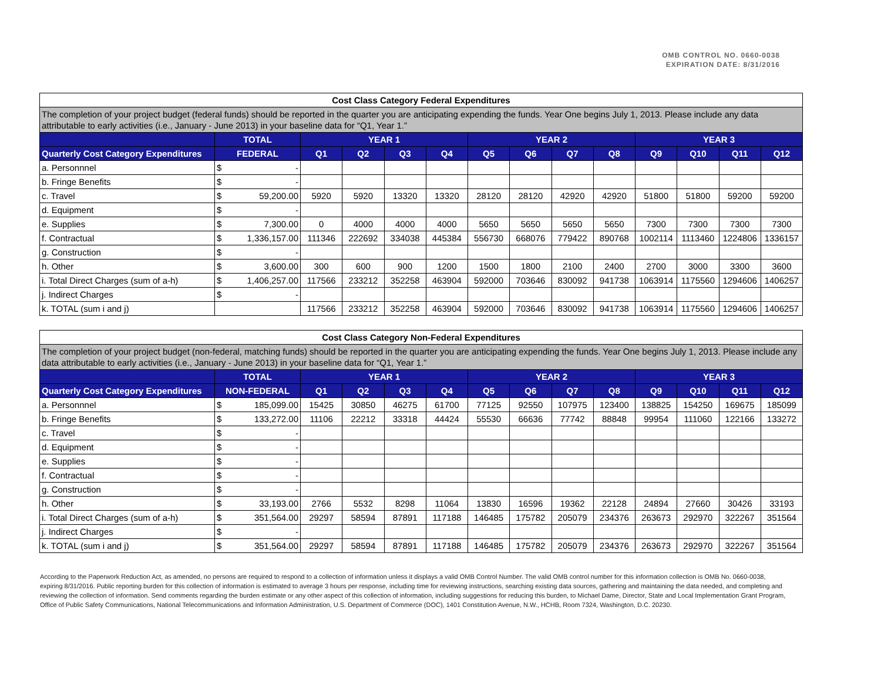OMB CONTROL NO. 0660-0038
EXPIRATION DATE: 8/31/2016
| Cost Class Category Federal Expenditures | | | | | | | | | | | | | | |
| --- | --- | --- | --- | --- | --- | --- | --- | --- | --- | --- | --- | --- | --- | --- |
| The completion of your project budget (federal funds) should be reported in the quarter you are anticipating expending the funds. Year One begins July 1, 2013. Please include any data attributable to early activities (i.e., January - June 2013) in your baseline data for “Q1, Year 1.” | | | | | | | | | | | | | | |
| | TOTAL | | YEAR 1 | | | | YEAR 2 | | | | YEAR 3 | | | |
| Quarterly Cost Category Expenditures | FEDERAL | | Q1 | Q2 | Q3 | Q4 | Q5 | Q6 | Q7 | Q8 | Q9 | Q10 | Q11 | Q12 |
| a. Personnnel | $ | - | | | | | | | | | | | | |
| b. Fringe Benefits | $ | - | | | | | | | | | | | | |
| c. Travel | $ | 59,200.00 | 5920 | 5920 | 13320 | 13320 | 28120 | 28120 | 42920 | 42920 | 51800 | 51800 | 59200 | 59200 |
| d. Equipment | $ | - | | | | | | | | | | | | |
| e. Supplies | $ | 7,300.00 | 0 | 4000 | 4000 | 4000 | 5650 | 5650 | 5650 | 5650 | 7300 | 7300 | 7300 | 7300 |
| f. Contractual | $ | 1,336,157.00 | 111346 | 222692 | 334038 | 445384 | 556730 | 668076 | 779422 | 890768 | 1002114 | 1113460 | 1224806 | 1336157 |
| g. Construction | $ | - | | | | | | | | | | | | |
| h. Other | $ | 3,600.00 | 300 | 600 | 900 | 1200 | 1500 | 1800 | 2100 | 2400 | 2700 | 3000 | 3300 | 3600 |
| i. Total Direct Charges (sum of a-h) | $ | 1,406,257.00 | 117566 | 233212 | 352258 | 463904 | 592000 | 703646 | 830092 | 941738 | 1063914 | 1175560 | 1294606 | 1406257 |
| j. Indirect Charges | $ | - | | | | | | | | | | | | |
| k. TOTAL (sum i and j) | | | 117566 | 233212 | 352258 | 463904 | 592000 | 703646 | 830092 | 941738 | 1063914 | 1175560 | 1294606 | 1406257 |
| Cost Class Category Non-Federal Expenditures | | | | | | | | | | | | | | |
| --- | --- | --- | --- | --- | --- | --- | --- | --- | --- | --- | --- | --- | --- | --- |
| The completion of your project budget (non-federal, matching funds) should be reported in the quarter you are anticipating expending the funds. Year One begins July 1, 2013. Please include any data attributable to early activities (i.e., January - June 2013) in your baseline data for “Q1, Year 1.” | | | | | | | | | | | | | | |
| | TOTAL | | YEAR 1 | | | | YEAR 2 | | | | YEAR 3 | | | |
| Quarterly Cost Category Expenditures | NON-FEDERAL | | Q1 | Q2 | Q3 | Q4 | Q5 | Q6 | Q7 | Q8 | Q9 | Q10 | Q11 | Q12 |
| a. Personnnel | $ | 185,099.00 | 15425 | 30850 | 46275 | 61700 | 77125 | 92550 | 107975 | 123400 | 138825 | 154250 | 169675 | 185099 |
| b. Fringe Benefits | $ | 133,272.00 | 11106 | 22212 | 33318 | 44424 | 55530 | 66636 | 77742 | 88848 | 99954 | 111060 | 122166 | 133272 |
| c. Travel | $ | - | | | | | | | | | | | | |
| d. Equipment | $ | - | | | | | | | | | | | | |
| e. Supplies | $ | - | | | | | | | | | | | | |
| f. Contractual | $ | - | | | | | | | | | | | | |
| g. Construction | $ | - | | | | | | | | | | | | |
| h. Other | $ | 33,193.00 | 2766 | 5532 | 8298 | 11064 | 13830 | 16596 | 19362 | 22128 | 24894 | 27660 | 30426 | 33193 |
| i. Total Direct Charges (sum of a-h) | $ | 351,564.00 | 29297 | 58594 | 87891 | 117188 | 146485 | 175782 | 205079 | 234376 | 263673 | 292970 | 322267 | 351564 |
| j. Indirect Charges | $ | - | | | | | | | | | | | | |
| k. TOTAL (sum i and j) | $ | 351,564.00 | 29297 | 58594 | 87891 | 117188 | 146485 | 175782 | 205079 | 234376 | 263673 | 292970 | 322267 | 351564 |
According to the Paperwork Reduction Act, as amended, no persons are required to respond to a collection of information unless it displays a valid OMB Control Number. The valid OMB control number for this information collection is OMB No. 0660-0038, expiring 8/31/2016. Public reporting burden for this collection of information is estimated to average 3 hours per response, including time for reviewing instructions, searching existing data sources, gathering and maintaining the data needed, and completing and reviewing the collection of information. Send comments regarding the burden estimate or any other aspect of this collection of information, including suggestions for reducing this burden, to Michael Dame, Director, State and Local Implementation Grant Program, Office of Public Safety Communications, National Telecommunications and Information Administration, U.S. Department of Commerce (DOC), 1401 Constitution Avenue, N.W., HCHB, Room 7324, Washington, D.C. 20230.